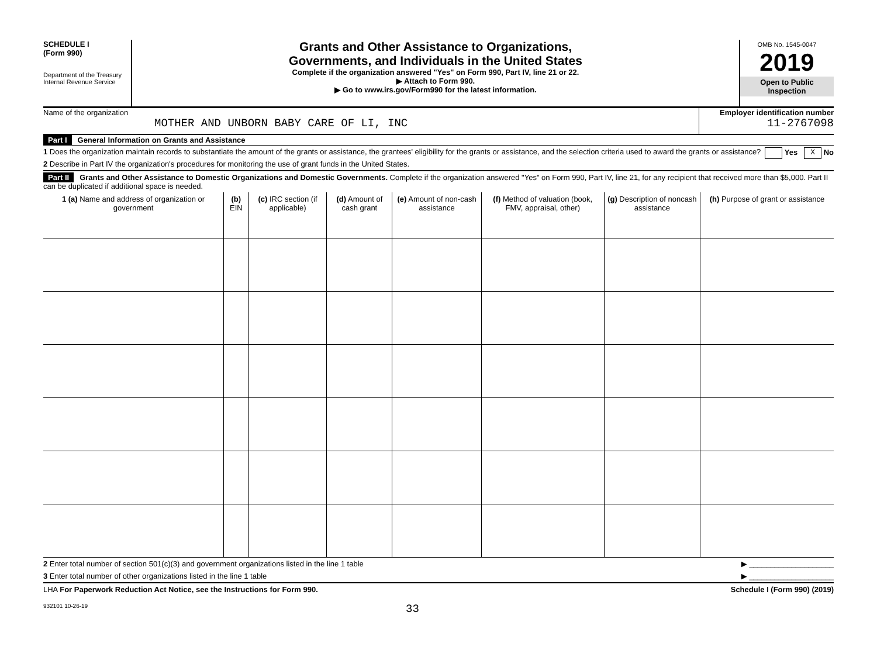SCHEDULE I
(Form 990)
Department of the Treasury
Internal Revenue Service
Grants and Other Assistance to Organizations,
Governments, and Individuals in the United States
Complete if the organization answered "Yes" on Form 990, Part IV, line 21 or 22.
▶ Attach to Form 990.
▶ Go to www.irs.gov/Form990 for the latest information.
OMB No. 1545-0047
2019
Open to Public
Inspection
Name of the organization
MOTHER AND UNBORN BABY CARE OF LI, INC
Employer identification number
11-2767098
Part I General Information on Grants and Assistance
1 Does the organization maintain records to substantiate the amount of the grants or assistance, the grantees' eligibility for the grants or assistance, and the selection criteria used to award the grants or assistance? Yes X No
2 Describe in Part IV the organization's procedures for monitoring the use of grant funds in the United States.
Part II Grants and Other Assistance to Domestic Organizations and Domestic Governments. Complete if the organization answered "Yes" on Form 990, Part IV, line 21, for any recipient that received more than $5,000. Part II can be duplicated if additional space is needed.
| 1 (a) Name and address of organization or government | (b) EIN | (c) IRC section (if applicable) | (d) Amount of cash grant | (e) Amount of non-cash assistance | (f) Method of valuation (book, FMV, appraisal, other) | (g) Description of noncash assistance | (h) Purpose of grant or assistance |
| --- | --- | --- | --- | --- | --- | --- | --- |
2 Enter total number of section 501(c)(3) and government organizations listed in the line 1 table ▶ ____________________
3 Enter total number of other organizations listed in the line 1 table ▶ ____________________
LHA For Paperwork Reduction Act Notice, see the Instructions for Form 990. Schedule I (Form 990) (2019)
932101 10-26-19 33